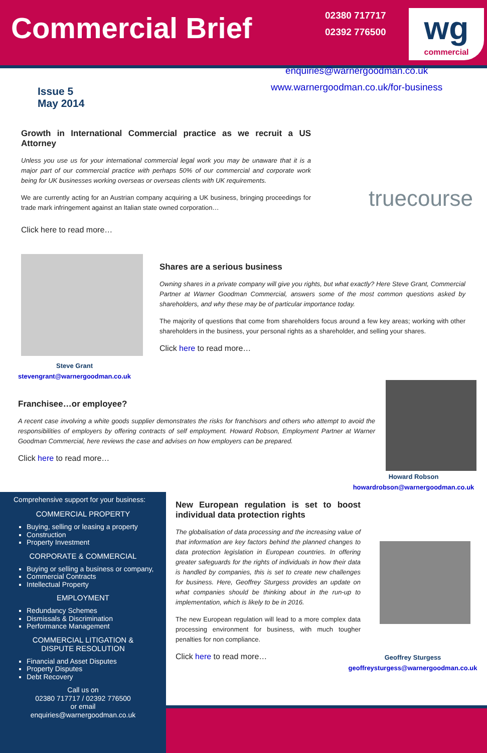Commercial Brief
02380 717717
02392 776500
wg
commercial
enquiries@warnergoodman.co.uk
www.warnergoodman.co.uk/for-business
Issue 5
May 2014
Growth in International Commercial practice as we recruit a US Attorney
Unless you use us for your international commercial legal work you may be unaware that it is a major part of our commercial practice with perhaps 50% of our commercial and corporate work being for UK businesses working overseas or overseas clients with UK requirements.
We are currently acting for an Austrian company acquiring a UK business, bringing proceedings for trade mark infringement against an Italian state owned corporation…
Click here to read more…
truecourse
Steve Grant
stevengrant@warnergoodman.co.uk
Shares are a serious business
Owning shares in a private company will give you rights, but what exactly? Here Steve Grant, Commercial Partner at Warner Goodman Commercial, answers some of the most common questions asked by shareholders, and why these may be of particular importance today.
The majority of questions that come from shareholders focus around a few key areas; working with other shareholders in the business, your personal rights as a shareholder, and selling your shares.
Click here to read more…
Franchisee…or employee?
A recent case involving a white goods supplier demonstrates the risks for franchisors and others who attempt to avoid the responsibilities of employers by offering contracts of self employment. Howard Robson, Employment Partner at Warner Goodman Commercial, here reviews the case and advises on how employers can be prepared.
Click here to read more…
Howard Robson
howardrobson@warnergoodman.co.uk
Comprehensive support for your business:
COMMERCIAL PROPERTY
Buying, selling or leasing a property
Construction
Property Investment
CORPORATE & COMMERCIAL
Buying or selling a business or company,
Commercial Contracts
Intellectual Property
EMPLOYMENT
Redundancy Schemes
Dismissals & Discrimination
Performance Management
COMMERCIAL LITIGATION &
DISPUTE RESOLUTION
Financial and Asset Disputes
Property Disputes
Debt Recovery
Call us on
02380 717717 / 02392 776500
or email
enquiries@warnergoodman.co.uk
New European regulation is set to boost individual data protection rights
The globalisation of data processing and the increasing value of that information are key factors behind the planned changes to data protection legislation in European countries. In offering greater safeguards for the rights of individuals in how their data is handled by companies, this is set to create new challenges for business. Here, Geoffrey Sturgess provides an update on what companies should be thinking about in the run-up to implementation, which is likely to be in 2016.
The new European regulation will lead to a more complex data processing environment for business, with much tougher penalties for non compliance.
Click here to read more…
Geoffrey Sturgess
geoffreysturgess@warnergoodman.co.uk